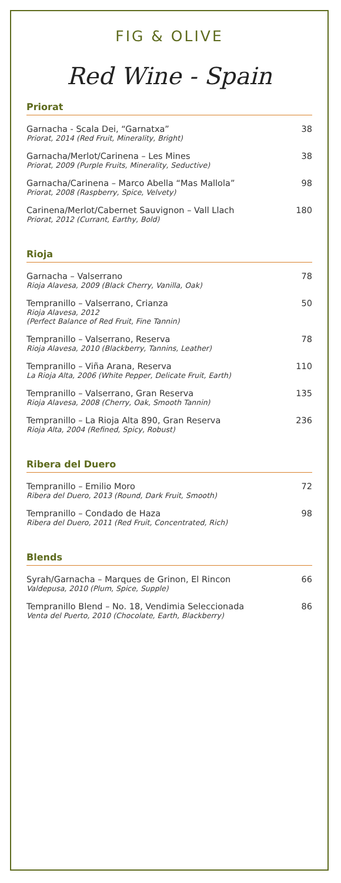FIG & OLIVE
Red Wine - Spain
Priorat
Garnacha - Scala Dei, “Garnatxa”
Priorat, 2014 (Red Fruit, Minerality, Bright)
38
Garnacha/Merlot/Carinena – Les Mines
Priorat, 2009 (Purple Fruits, Minerality, Seductive)
38
Garnacha/Carinena – Marco Abella “Mas Mallola”
Priorat, 2008 (Raspberry, Spice, Velvety)
98
Carinena/Merlot/Cabernet Sauvignon – Vall Llach
Priorat, 2012 (Currant, Earthy, Bold)
180
Rioja
Garnacha – Valserrano
Rioja Alavesa, 2009 (Black Cherry, Vanilla, Oak)
78
Tempranillo – Valserrano, Crianza
Rioja Alavesa, 2012
(Perfect Balance of Red Fruit, Fine Tannin)
50
Tempranillo – Valserrano, Reserva
Rioja Alavesa, 2010 (Blackberry, Tannins, Leather)
78
Tempranillo – Viña Arana, Reserva
La Rioja Alta, 2006 (White Pepper, Delicate Fruit, Earth)
110
Tempranillo – Valserrano, Gran Reserva
Rioja Alavesa, 2008 (Cherry, Oak, Smooth Tannin)
135
Tempranillo – La Rioja Alta 890, Gran Reserva
Rioja Alta, 2004 (Refined, Spicy, Robust)
236
Ribera del Duero
Tempranillo – Emilio Moro
Ribera del Duero, 2013 (Round, Dark Fruit, Smooth)
72
Tempranillo – Condado de Haza
Ribera del Duero, 2011 (Red Fruit, Concentrated, Rich)
98
Blends
Syrah/Garnacha – Marques de Grinon, El Rincon
Valdepusa, 2010 (Plum, Spice, Supple)
66
Tempranillo Blend – No. 18, Vendimia Seleccionada
Venta del Puerto, 2010 (Chocolate, Earth, Blackberry)
86